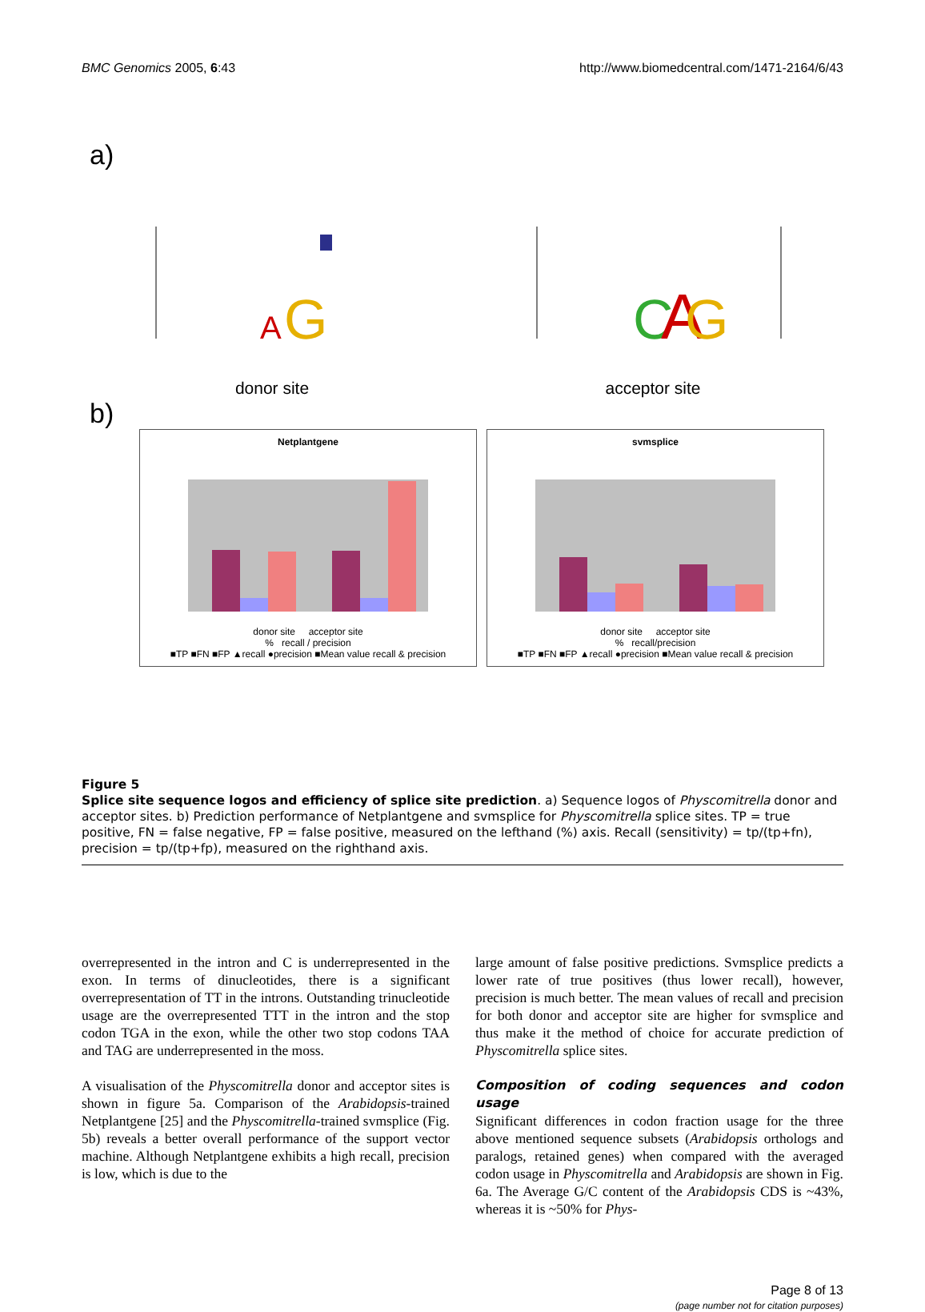BMC Genomics 2005, 6:43 http://www.biomedcentral.com/1471-2164/6/43
a)
G
A
donor site
C
A
G
acceptor site
b)
Netplantgene
donor site acceptor site
% recall / precision
■TP ■FN ■FP ▲recall ●precision ■Mean value recall & precision
svmsplice
donor site acceptor site
% recall/precision
■TP ■FN ■FP ▲recall ●precision ■Mean value recall & precision
Figure 5
Splice site sequence logos and efficiency of splice site prediction. a) Sequence logos of Physcomitrella donor and acceptor sites. b) Prediction performance of Netplantgene and svmsplice for Physcomitrella splice sites. TP = true positive, FN = false negative, FP = false positive, measured on the lefthand (%) axis. Recall (sensitivity) = tp/(tp+fn), precision = tp/(tp+fp), measured on the righthand axis.
overrepresented in the intron and C is underrepresented in the exon. In terms of dinucleotides, there is a significant overrepresentation of TT in the introns. Outstanding trinucleotide usage are the overrepresented TTT in the intron and the stop codon TGA in the exon, while the other two stop codons TAA and TAG are underrepresented in the moss.
A visualisation of the Physcomitrella donor and acceptor sites is shown in figure 5a. Comparison of the Arabidopsis-trained Netplantgene [25] and the Physcomitrella-trained svmsplice (Fig. 5b) reveals a better overall performance of the support vector machine. Although Netplantgene exhibits a high recall, precision is low, which is due to the
large amount of false positive predictions. Svmsplice predicts a lower rate of true positives (thus lower recall), however, precision is much better. The mean values of recall and precision for both donor and acceptor site are higher for svmsplice and thus make it the method of choice for accurate prediction of Physcomitrella splice sites.
Composition of coding sequences and codon usage
Significant differences in codon fraction usage for the three above mentioned sequence subsets (Arabidopsis orthologs and paralogs, retained genes) when compared with the averaged codon usage in Physcomitrella and Arabidopsis are shown in Fig. 6a. The Average G/C content of the Arabidopsis CDS is ~43%, whereas it is ~50% for Phys-
Page 8 of 13
(page number not for citation purposes)